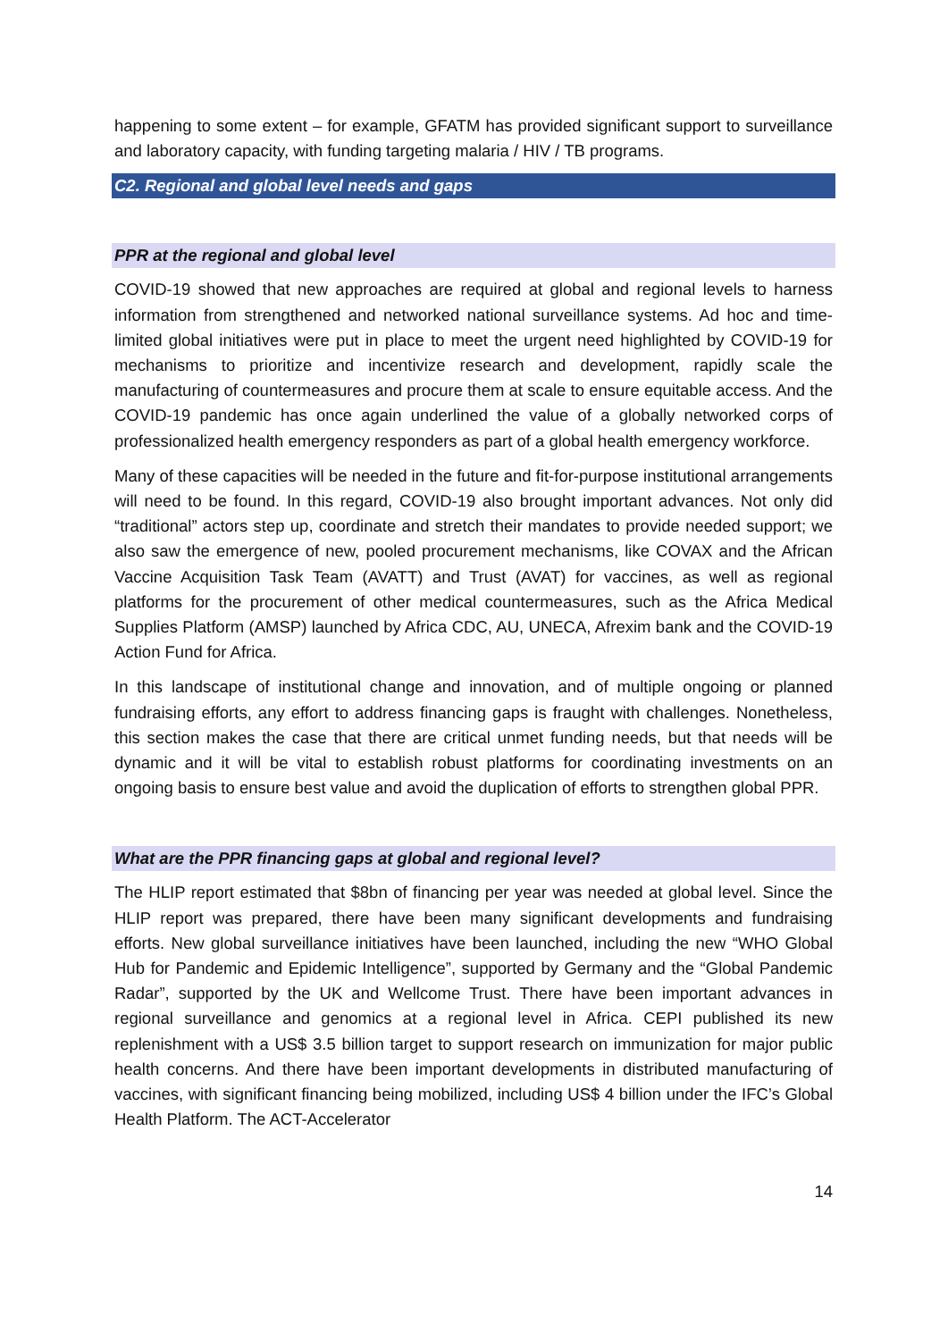happening to some extent – for example, GFATM has provided significant support to surveillance and laboratory capacity, with funding targeting malaria / HIV / TB programs.
C2. Regional and global level needs and gaps
PPR at the regional and global level
COVID-19 showed that new approaches are required at global and regional levels to harness information from strengthened and networked national surveillance systems. Ad hoc and time-limited global initiatives were put in place to meet the urgent need highlighted by COVID-19 for mechanisms to prioritize and incentivize research and development, rapidly scale the manufacturing of countermeasures and procure them at scale to ensure equitable access. And the COVID-19 pandemic has once again underlined the value of a globally networked corps of professionalized health emergency responders as part of a global health emergency workforce.
Many of these capacities will be needed in the future and fit-for-purpose institutional arrangements will need to be found. In this regard, COVID-19 also brought important advances. Not only did “traditional” actors step up, coordinate and stretch their mandates to provide needed support; we also saw the emergence of new, pooled procurement mechanisms, like COVAX and the African Vaccine Acquisition Task Team (AVATT) and Trust (AVAT) for vaccines, as well as regional platforms for the procurement of other medical countermeasures, such as the Africa Medical Supplies Platform (AMSP) launched by Africa CDC, AU, UNECA, Afrexim bank and the COVID-19 Action Fund for Africa.
In this landscape of institutional change and innovation, and of multiple ongoing or planned fundraising efforts, any effort to address financing gaps is fraught with challenges. Nonetheless, this section makes the case that there are critical unmet funding needs, but that needs will be dynamic and it will be vital to establish robust platforms for coordinating investments on an ongoing basis to ensure best value and avoid the duplication of efforts to strengthen global PPR.
What are the PPR financing gaps at global and regional level?
The HLIP report estimated that $8bn of financing per year was needed at global level. Since the HLIP report was prepared, there have been many significant developments and fundraising efforts. New global surveillance initiatives have been launched, including the new “WHO Global Hub for Pandemic and Epidemic Intelligence”, supported by Germany and the “Global Pandemic Radar”, supported by the UK and Wellcome Trust. There have been important advances in regional surveillance and genomics at a regional level in Africa. CEPI published its new replenishment with a US$ 3.5 billion target to support research on immunization for major public health concerns. And there have been important developments in distributed manufacturing of vaccines, with significant financing being mobilized, including US$ 4 billion under the IFC’s Global Health Platform. The ACT-Accelerator
14